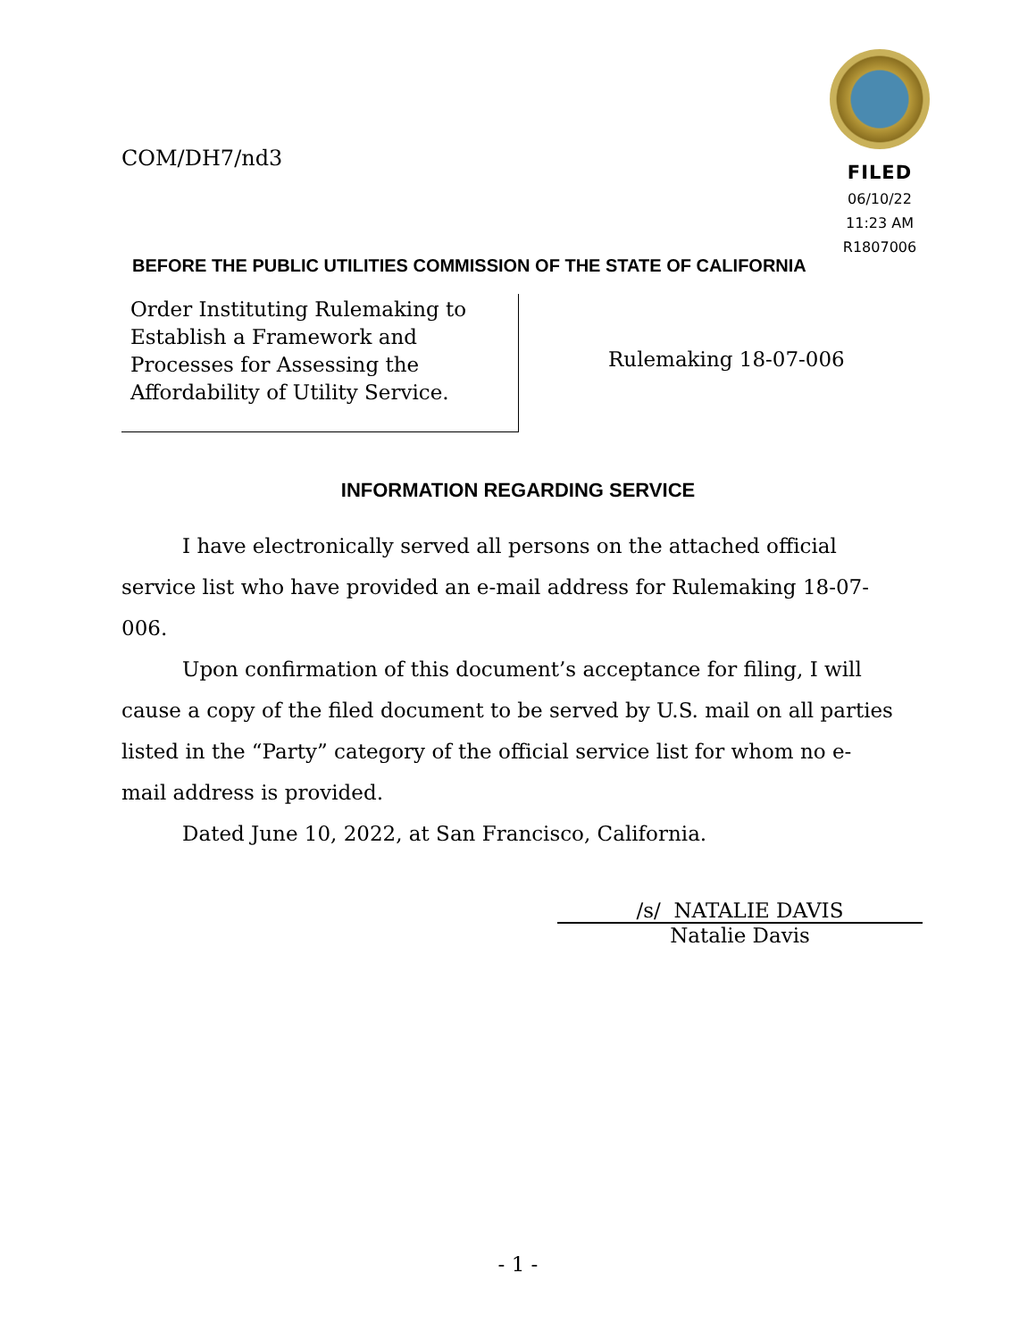COM/DH7/nd3
FILED
06/10/22
11:23 AM
R1807006
BEFORE THE PUBLIC UTILITIES COMMISSION OF THE STATE OF CALIFORNIA
Order Instituting Rulemaking to Establish a Framework and Processes for Assessing the Affordability of Utility Service.
Rulemaking 18-07-006
INFORMATION REGARDING SERVICE
I have electronically served all persons on the attached official service list who have provided an e-mail address for Rulemaking 18-07-006.
Upon confirmation of this document’s acceptance for filing, I will cause a copy of the filed document to be served by U.S. mail on all parties listed in the “Party” category of the official service list for whom no e-mail address is provided.
Dated June 10, 2022, at San Francisco, California.
/s/ NATALIE DAVIS
Natalie Davis
- 1 -